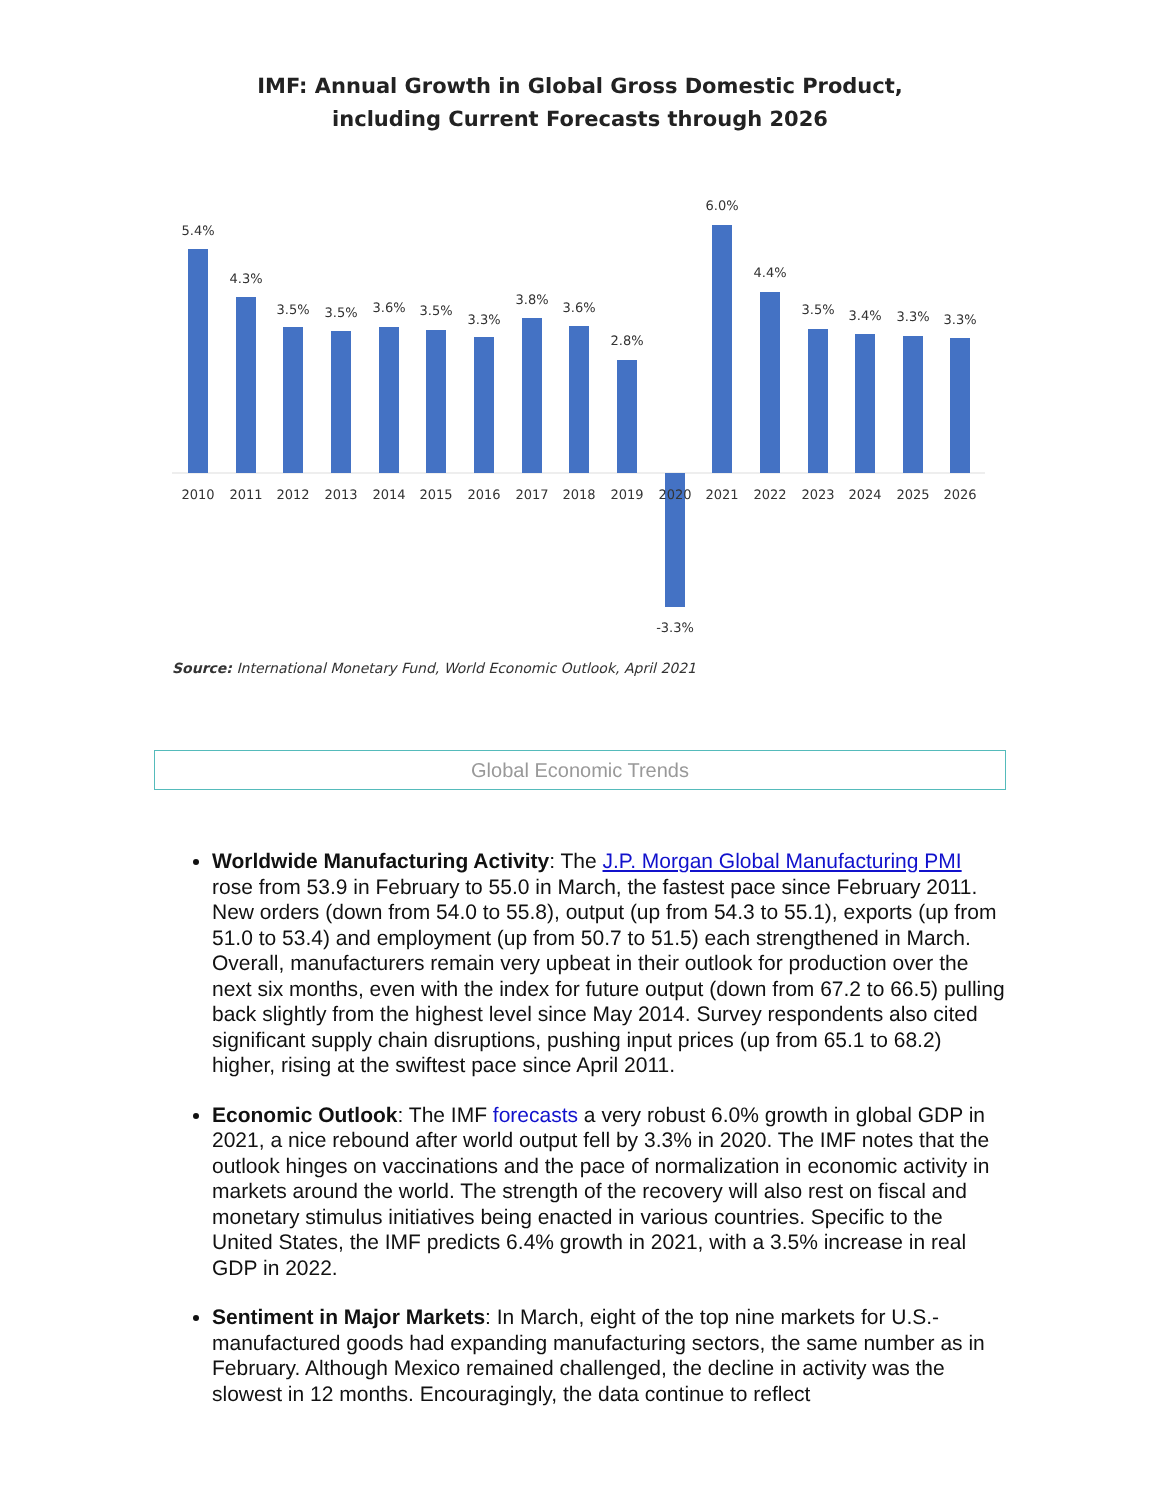IMF: Annual Growth in Global Gross Domestic Product,
including Current Forecasts through 2026
5.4%
4.3%
3.5%
3.5%
3.6%
3.5%
3.3%
3.8%
3.6%
2.8%
-3.3%
6.0%
4.4%
3.5%
3.4%
3.3%
3.3%
2010
2011
2012
2013
2014
2015
2016
2017
2018
2019
2020
2021
2022
2023
2024
2025
2026
Source: International Monetary Fund, World Economic Outlook, April 2021
Global Economic Trends
Worldwide Manufacturing Activity: The J.P. Morgan Global Manufacturing PMI rose from 53.9 in February to 55.0 in March, the fastest pace since February 2011. New orders (down from 54.0 to 55.8), output (up from 54.3 to 55.1), exports (up from 51.0 to 53.4) and employment (up from 50.7 to 51.5) each strengthened in March. Overall, manufacturers remain very upbeat in their outlook for production over the next six months, even with the index for future output (down from 67.2 to 66.5) pulling back slightly from the highest level since May 2014. Survey respondents also cited significant supply chain disruptions, pushing input prices (up from 65.1 to 68.2) higher, rising at the swiftest pace since April 2011.
Economic Outlook: The IMF forecasts a very robust 6.0% growth in global GDP in 2021, a nice rebound after world output fell by 3.3% in 2020. The IMF notes that the outlook hinges on vaccinations and the pace of normalization in economic activity in markets around the world. The strength of the recovery will also rest on fiscal and monetary stimulus initiatives being enacted in various countries. Specific to the United States, the IMF predicts 6.4% growth in 2021, with a 3.5% increase in real GDP in 2022.
Sentiment in Major Markets: In March, eight of the top nine markets for U.S.-manufactured goods had expanding manufacturing sectors, the same number as in February. Although Mexico remained challenged, the decline in activity was the slowest in 12 months. Encouragingly, the data continue to reflect